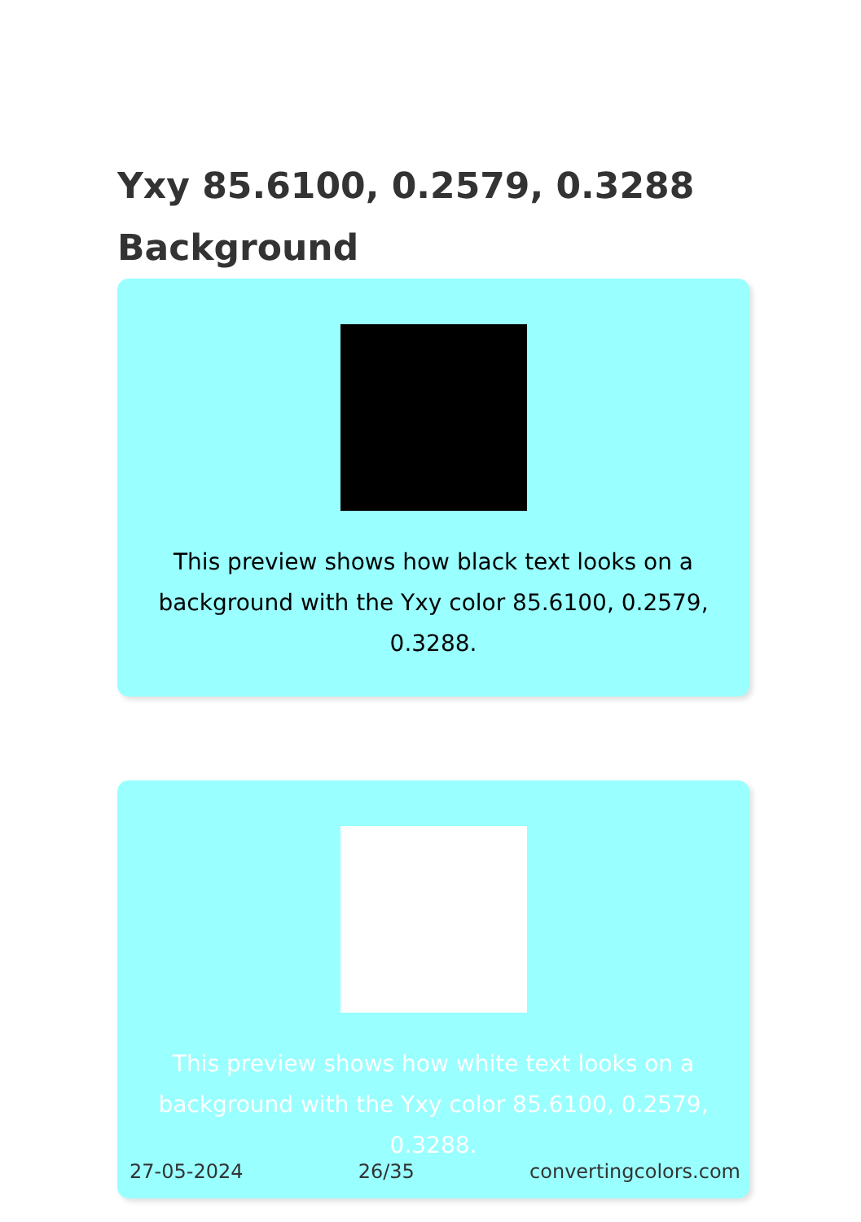Yxy 85.6100, 0.2579, 0.3288 Background
This preview shows how black text looks on a background with the Yxy color 85.6100, 0.2579, 0.3288.
This preview shows how white text looks on a background with the Yxy color 85.6100, 0.2579, 0.3288.
27-05-2024 26/35 convertingcolors.com